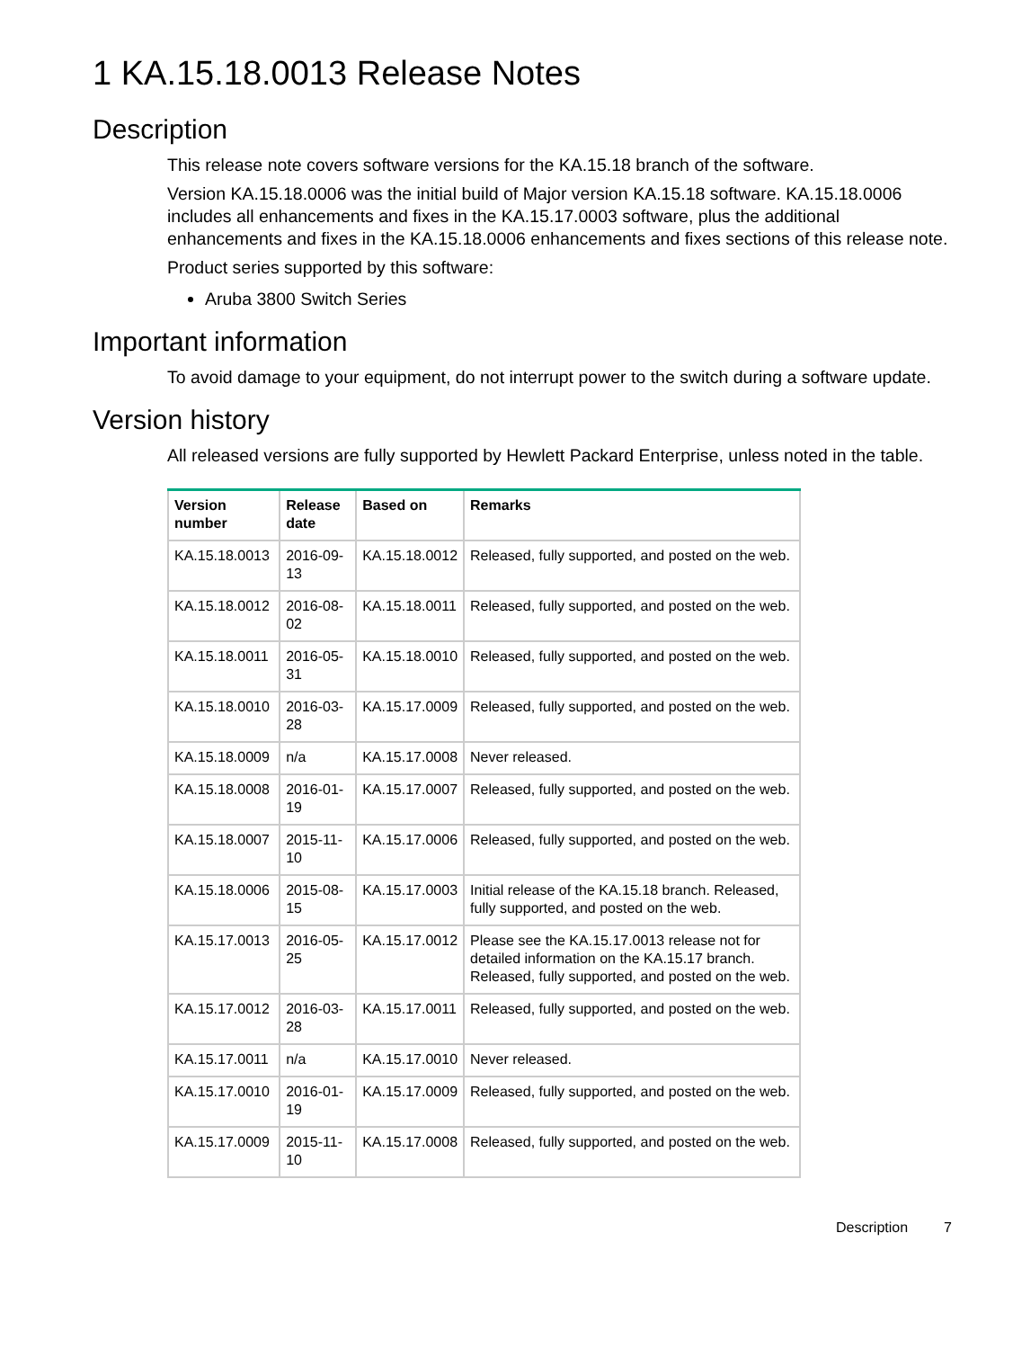1 KA.15.18.0013 Release Notes
Description
This release note covers software versions for the KA.15.18 branch of the software.
Version KA.15.18.0006 was the initial build of Major version KA.15.18 software. KA.15.18.0006 includes all enhancements and fixes in the KA.15.17.0003 software, plus the additional enhancements and fixes in the KA.15.18.0006 enhancements and fixes sections of this release note.
Product series supported by this software:
Aruba 3800 Switch Series
Important information
To avoid damage to your equipment, do not interrupt power to the switch during a software update.
Version history
All released versions are fully supported by Hewlett Packard Enterprise, unless noted in the table.
| Version number | Release date | Based on | Remarks |
| --- | --- | --- | --- |
| KA.15.18.0013 | 2016-09-13 | KA.15.18.0012 | Released, fully supported, and posted on the web. |
| KA.15.18.0012 | 2016-08-02 | KA.15.18.0011 | Released, fully supported, and posted on the web. |
| KA.15.18.0011 | 2016-05-31 | KA.15.18.0010 | Released, fully supported, and posted on the web. |
| KA.15.18.0010 | 2016-03-28 | KA.15.17.0009 | Released, fully supported, and posted on the web. |
| KA.15.18.0009 | n/a | KA.15.17.0008 | Never released. |
| KA.15.18.0008 | 2016-01-19 | KA.15.17.0007 | Released, fully supported, and posted on the web. |
| KA.15.18.0007 | 2015-11-10 | KA.15.17.0006 | Released, fully supported, and posted on the web. |
| KA.15.18.0006 | 2015-08-15 | KA.15.17.0003 | Initial release of the KA.15.18 branch. Released, fully supported, and posted on the web. |
| KA.15.17.0013 | 2016-05-25 | KA.15.17.0012 | Please see the KA.15.17.0013 release not for detailed information on the KA.15.17 branch. Released, fully supported, and posted on the web. |
| KA.15.17.0012 | 2016-03-28 | KA.15.17.0011 | Released, fully supported, and posted on the web. |
| KA.15.17.0011 | n/a | KA.15.17.0010 | Never released. |
| KA.15.17.0010 | 2016-01-19 | KA.15.17.0009 | Released, fully supported, and posted on the web. |
| KA.15.17.0009 | 2015-11-10 | KA.15.17.0008 | Released, fully supported, and posted on the web. |
Description 7